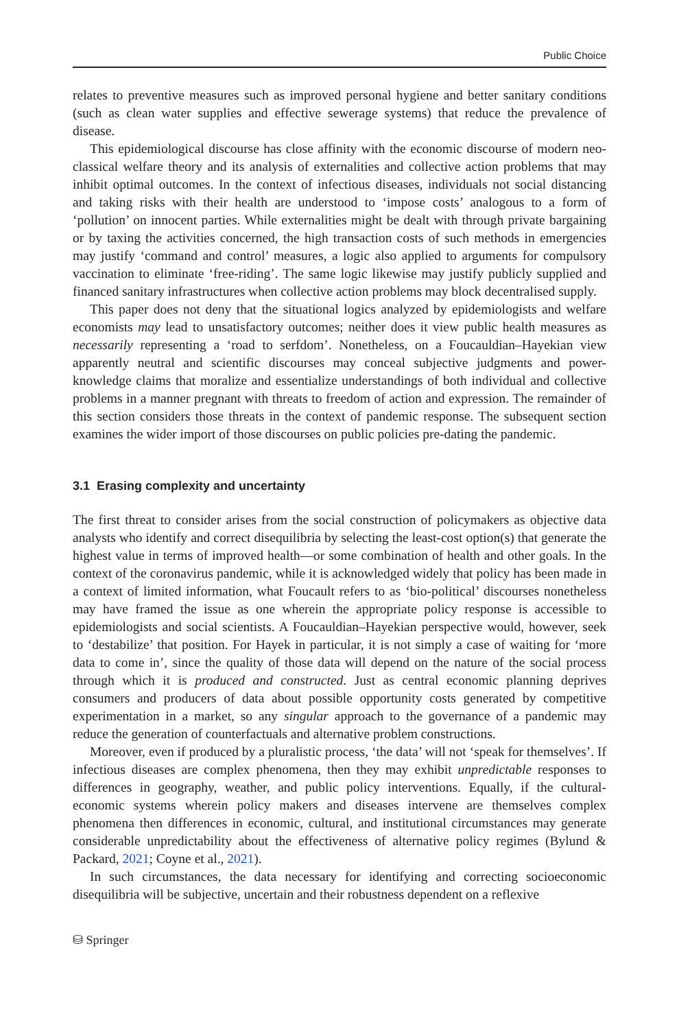Public Choice
relates to preventive measures such as improved personal hygiene and better sanitary conditions (such as clean water supplies and effective sewerage systems) that reduce the prevalence of disease.
This epidemiological discourse has close affinity with the economic discourse of modern neo-classical welfare theory and its analysis of externalities and collective action problems that may inhibit optimal outcomes. In the context of infectious diseases, individuals not social distancing and taking risks with their health are understood to ‘impose costs’ analogous to a form of ‘pollution’ on innocent parties. While externalities might be dealt with through private bargaining or by taxing the activities concerned, the high transaction costs of such methods in emergencies may justify ‘command and control’ measures, a logic also applied to arguments for compulsory vaccination to eliminate ‘free-riding’. The same logic likewise may justify publicly supplied and financed sanitary infrastructures when collective action problems may block decentralised supply.
This paper does not deny that the situational logics analyzed by epidemiologists and welfare economists may lead to unsatisfactory outcomes; neither does it view public health measures as necessarily representing a ‘road to serfdom’. Nonetheless, on a Foucauldian–Hayekian view apparently neutral and scientific discourses may conceal subjective judgments and power-knowledge claims that moralize and essentialize understandings of both individual and collective problems in a manner pregnant with threats to freedom of action and expression. The remainder of this section considers those threats in the context of pandemic response. The subsequent section examines the wider import of those discourses on public policies pre-dating the pandemic.
3.1 Erasing complexity and uncertainty
The first threat to consider arises from the social construction of policymakers as objective data analysts who identify and correct disequilibria by selecting the least-cost option(s) that generate the highest value in terms of improved health—or some combination of health and other goals. In the context of the coronavirus pandemic, while it is acknowledged widely that policy has been made in a context of limited information, what Foucault refers to as ‘bio-political’ discourses nonetheless may have framed the issue as one wherein the appropriate policy response is accessible to epidemiologists and social scientists. A Foucauldian–Hayekian perspective would, however, seek to ‘destabilize’ that position. For Hayek in particular, it is not simply a case of waiting for ‘more data to come in’, since the quality of those data will depend on the nature of the social process through which it is produced and constructed. Just as central economic planning deprives consumers and producers of data about possible opportunity costs generated by competitive experimentation in a market, so any singular approach to the governance of a pandemic may reduce the generation of counterfactuals and alternative problem constructions.
Moreover, even if produced by a pluralistic process, ‘the data’ will not ‘speak for themselves’. If infectious diseases are complex phenomena, then they may exhibit unpredictable responses to differences in geography, weather, and public policy interventions. Equally, if the cultural-economic systems wherein policy makers and diseases intervene are themselves complex phenomena then differences in economic, cultural, and institutional circumstances may generate considerable unpredictability about the effectiveness of alternative policy regimes (Bylund & Packard, 2021; Coyne et al., 2021).
In such circumstances, the data necessary for identifying and correcting socioeconomic disequilibria will be subjective, uncertain and their robustness dependent on a reflexive
⛁ Springer